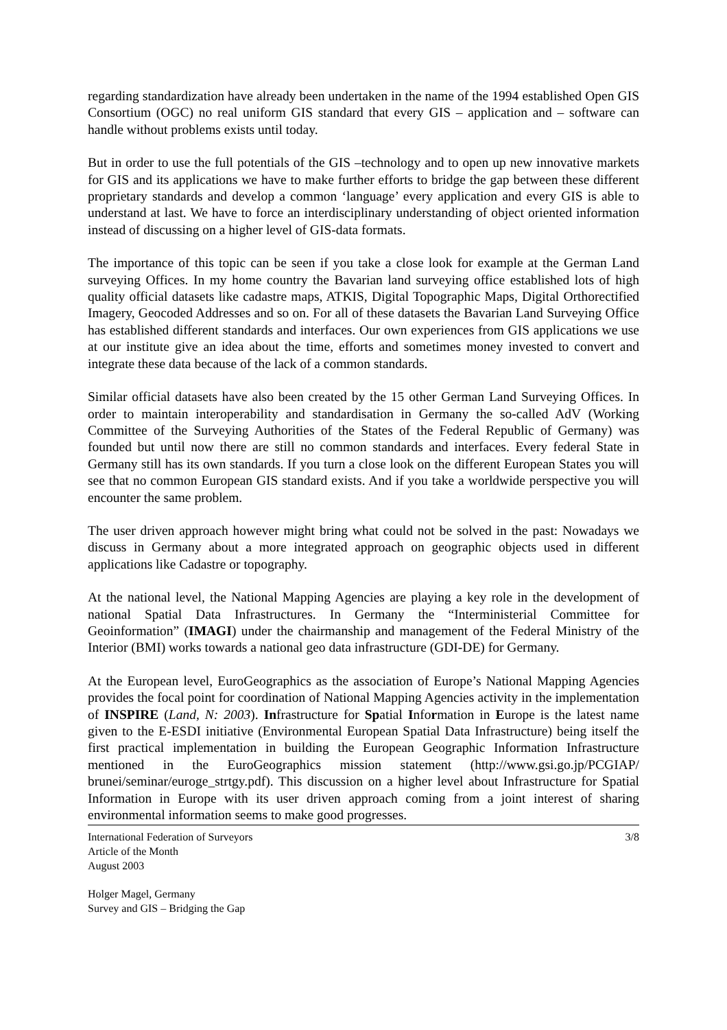regarding standardization have already been undertaken in the name of the 1994 established Open GIS Consortium (OGC) no real uniform GIS standard that every GIS – application and – software can handle without problems exists until today.
But in order to use the full potentials of the GIS –technology and to open up new innovative markets for GIS and its applications we have to make further efforts to bridge the gap between these different proprietary standards and develop a common ‘language’ every application and every GIS is able to understand at last. We have to force an interdisciplinary understanding of object oriented information instead of discussing on a higher level of GIS-data formats.
The importance of this topic can be seen if you take a close look for example at the German Land surveying Offices. In my home country the Bavarian land surveying office established lots of high quality official datasets like cadastre maps, ATKIS, Digital Topographic Maps, Digital Orthorectified Imagery, Geocoded Addresses and so on. For all of these datasets the Bavarian Land Surveying Office has established different standards and interfaces. Our own experiences from GIS applications we use at our institute give an idea about the time, efforts and sometimes money invested to convert and integrate these data because of the lack of a common standards.
Similar official datasets have also been created by the 15 other German Land Surveying Offices. In order to maintain interoperability and standardisation in Germany the so-called AdV (Working Committee of the Surveying Authorities of the States of the Federal Republic of Germany) was founded but until now there are still no common standards and interfaces. Every federal State in Germany still has its own standards. If you turn a close look on the different European States you will see that no common European GIS standard exists. And if you take a worldwide perspective you will encounter the same problem.
The user driven approach however might bring what could not be solved in the past: Nowadays we discuss in Germany about a more integrated approach on geographic objects used in different applications like Cadastre or topography.
At the national level, the National Mapping Agencies are playing a key role in the development of national Spatial Data Infrastructures. In Germany the “Interministerial Committee for Geoinformation” (IMAGI) under the chairmanship and management of the Federal Ministry of the Interior (BMI) works towards a national geo data infrastructure (GDI-DE) for Germany.
At the European level, EuroGeographics as the association of Europe’s National Mapping Agencies provides the focal point for coordination of National Mapping Agencies activity in the implementation of INSPIRE (Land, N: 2003). Infrastructure for Spatial Information in Europe is the latest name given to the E-ESDI initiative (Environmental European Spatial Data Infrastructure) being itself the first practical implementation in building the European Geographic Information Infrastructure mentioned in the EuroGeographics mission statement (http://www.gsi.go.jp/PCGIAP/ brunei/seminar/euroge_strtgy.pdf). This discussion on a higher level about Infrastructure for Spatial Information in Europe with its user driven approach coming from a joint interest of sharing environmental information seems to make good progresses.
International Federation of Surveyors
Article of the Month
August 2003
3/8
Holger Magel, Germany
Survey and GIS – Bridging the Gap